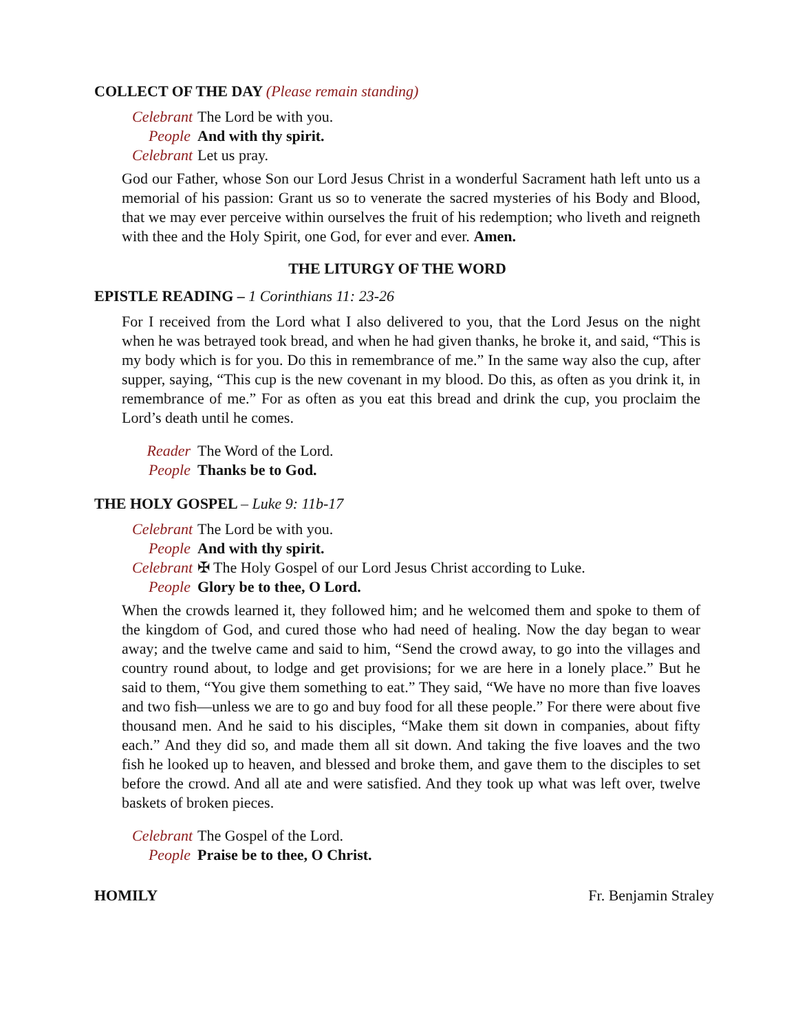COLLECT OF THE DAY (Please remain standing)
Celebrant The Lord be with you.
People And with thy spirit.
Celebrant Let us pray.
God our Father, whose Son our Lord Jesus Christ in a wonderful Sacrament hath left unto us a memorial of his passion: Grant us so to venerate the sacred mysteries of his Body and Blood, that we may ever perceive within ourselves the fruit of his redemption; who liveth and reigneth with thee and the Holy Spirit, one God, for ever and ever. Amen.
THE LITURGY OF THE WORD
EPISTLE READING – 1 Corinthians 11: 23-26
For I received from the Lord what I also delivered to you, that the Lord Jesus on the night when he was betrayed took bread, and when he had given thanks, he broke it, and said, “This is my body which is for you. Do this in remembrance of me.” In the same way also the cup, after supper, saying, “This cup is the new covenant in my blood. Do this, as often as you drink it, in remembrance of me.” For as often as you eat this bread and drink the cup, you proclaim the Lord’s death until he comes.
Reader The Word of the Lord.
People Thanks be to God.
THE HOLY GOSPEL – Luke 9: 11b-17
Celebrant The Lord be with you.
People And with thy spirit.
Celebrant ✠ The Holy Gospel of our Lord Jesus Christ according to Luke.
People Glory be to thee, O Lord.
When the crowds learned it, they followed him; and he welcomed them and spoke to them of the kingdom of God, and cured those who had need of healing. Now the day began to wear away; and the twelve came and said to him, “Send the crowd away, to go into the villages and country round about, to lodge and get provisions; for we are here in a lonely place.” But he said to them, “You give them something to eat.” They said, “We have no more than five loaves and two fish—unless we are to go and buy food for all these people.” For there were about five thousand men. And he said to his disciples, “Make them sit down in companies, about fifty each.” And they did so, and made them all sit down. And taking the five loaves and the two fish he looked up to heaven, and blessed and broke them, and gave them to the disciples to set before the crowd. And all ate and were satisfied. And they took up what was left over, twelve baskets of broken pieces.
Celebrant The Gospel of the Lord.
People Praise be to thee, O Christ.
HOMILY Fr. Benjamin Straley